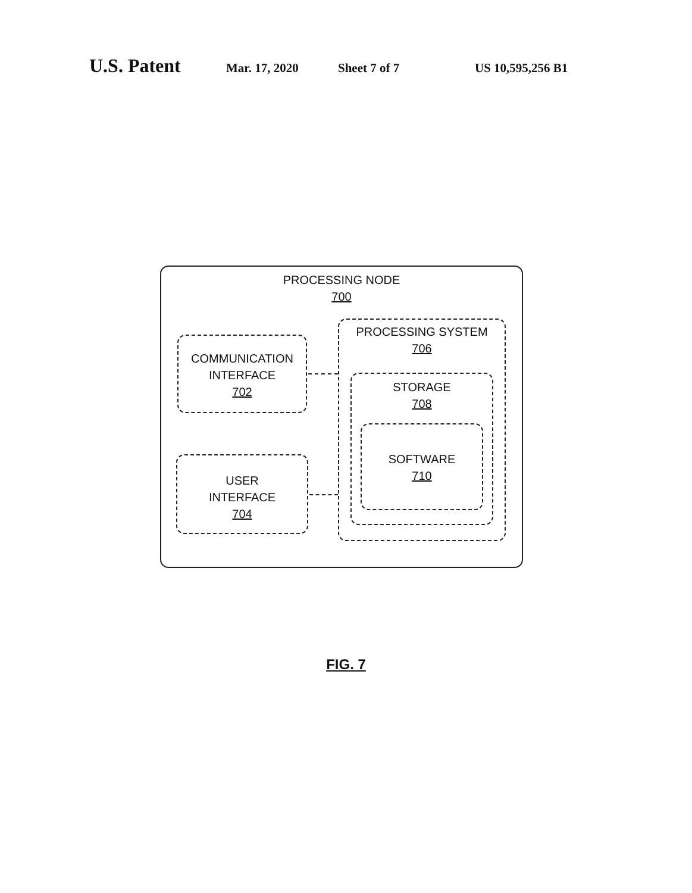U.S. Patent Mar. 17, 2020 Sheet 7 of 7 US 10,595,256 B1
PROCESSING NODE
700
COMMUNICATION
INTERFACE
702
USER
INTERFACE
704
PROCESSING SYSTEM
706
STORAGE
708
SOFTWARE
710
FIG. 7